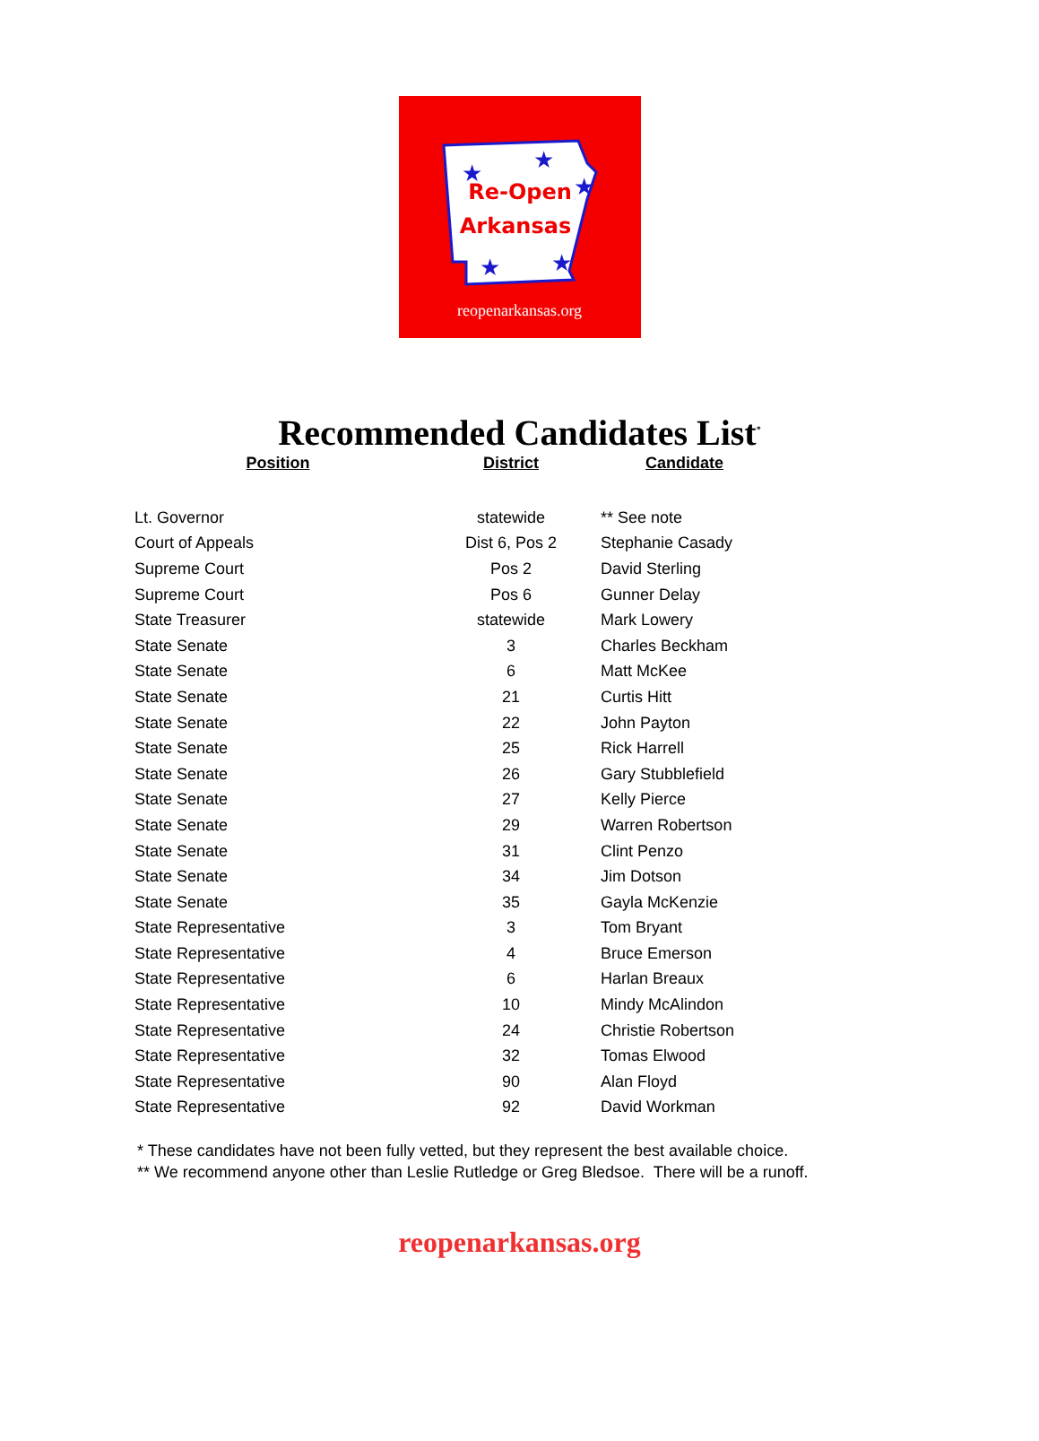Re-Open
Arkansas
★
★
★
★
★
reopenarkansas.org
Recommended Candidates List<sup>*</sup>
| Position | District | Candidate |
| --- | --- | --- |
| Lt. Governor | statewide | ** See note |
| Court of Appeals | Dist 6, Pos 2 | Stephanie Casady |
| Supreme Court | Pos 2 | David Sterling |
| Supreme Court | Pos 6 | Gunner Delay |
| State Treasurer | statewide | Mark Lowery |
| State Senate | 3 | Charles Beckham |
| State Senate | 6 | Matt McKee |
| State Senate | 21 | Curtis Hitt |
| State Senate | 22 | John Payton |
| State Senate | 25 | Rick Harrell |
| State Senate | 26 | Gary Stubblefield |
| State Senate | 27 | Kelly Pierce |
| State Senate | 29 | Warren Robertson |
| State Senate | 31 | Clint Penzo |
| State Senate | 34 | Jim Dotson |
| State Senate | 35 | Gayla McKenzie |
| State Representative | 3 | Tom Bryant |
| State Representative | 4 | Bruce Emerson |
| State Representative | 6 | Harlan Breaux |
| State Representative | 10 | Mindy McAlindon |
| State Representative | 24 | Christie Robertson |
| State Representative | 32 | Tomas Elwood |
| State Representative | 90 | Alan Floyd |
| State Representative | 92 | David Workman |
* These candidates have not been fully vetted, but they represent the best available choice.
** We recommend anyone other than Leslie Rutledge or Greg Bledsoe. There will be a runoff.
reopenarkansas.org